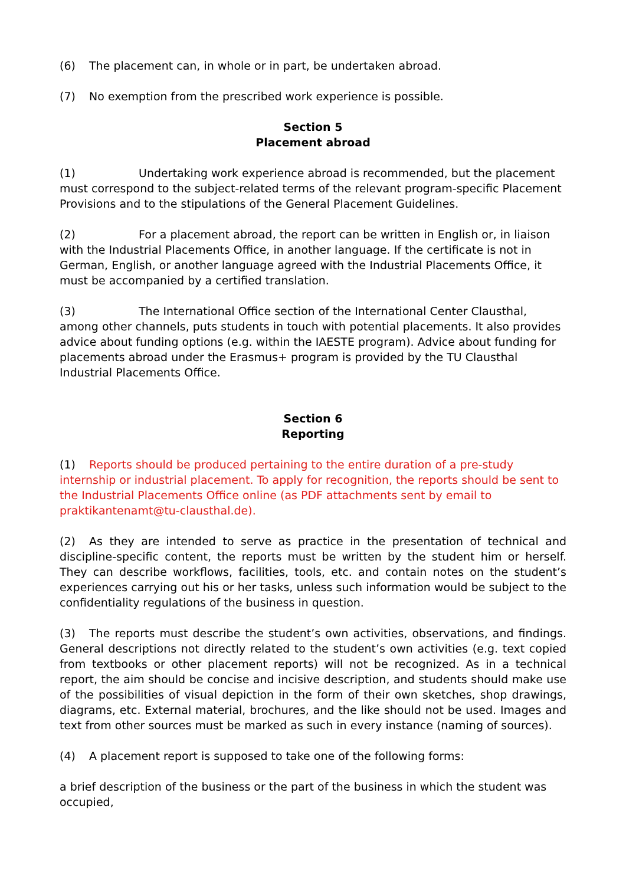(6) The placement can, in whole or in part, be undertaken abroad.
(7) No exemption from the prescribed work experience is possible.
Section 5
Placement abroad
(1) Undertaking work experience abroad is recommended, but the placement must correspond to the subject-related terms of the relevant program-specific Placement Provisions and to the stipulations of the General Placement Guidelines.
(2) For a placement abroad, the report can be written in English or, in liaison with the Industrial Placements Office, in another language. If the certificate is not in German, English, or another language agreed with the Industrial Placements Office, it must be accompanied by a certified translation.
(3) The International Office section of the International Center Clausthal, among other channels, puts students in touch with potential placements. It also provides advice about funding options (e.g. within the IAESTE program). Advice about funding for placements abroad under the Erasmus+ program is provided by the TU Clausthal Industrial Placements Office.
Section 6
Reporting
(1) Reports should be produced pertaining to the entire duration of a pre-study internship or industrial placement. To apply for recognition, the reports should be sent to the Industrial Placements Office online (as PDF attachments sent by email to praktikantenamt@tu-clausthal.de).
(2) As they are intended to serve as practice in the presentation of technical and discipline-specific content, the reports must be written by the student him or herself. They can describe workflows, facilities, tools, etc. and contain notes on the student’s experiences carrying out his or her tasks, unless such information would be subject to the confidentiality regulations of the business in question.
(3) The reports must describe the student’s own activities, observations, and findings. General descriptions not directly related to the student’s own activities (e.g. text copied from textbooks or other placement reports) will not be recognized. As in a technical report, the aim should be concise and incisive description, and students should make use of the possibilities of visual depiction in the form of their own sketches, shop drawings, diagrams, etc. External material, brochures, and the like should not be used. Images and text from other sources must be marked as such in every instance (naming of sources).
(4) A placement report is supposed to take one of the following forms:
a brief description of the business or the part of the business in which the student was occupied,